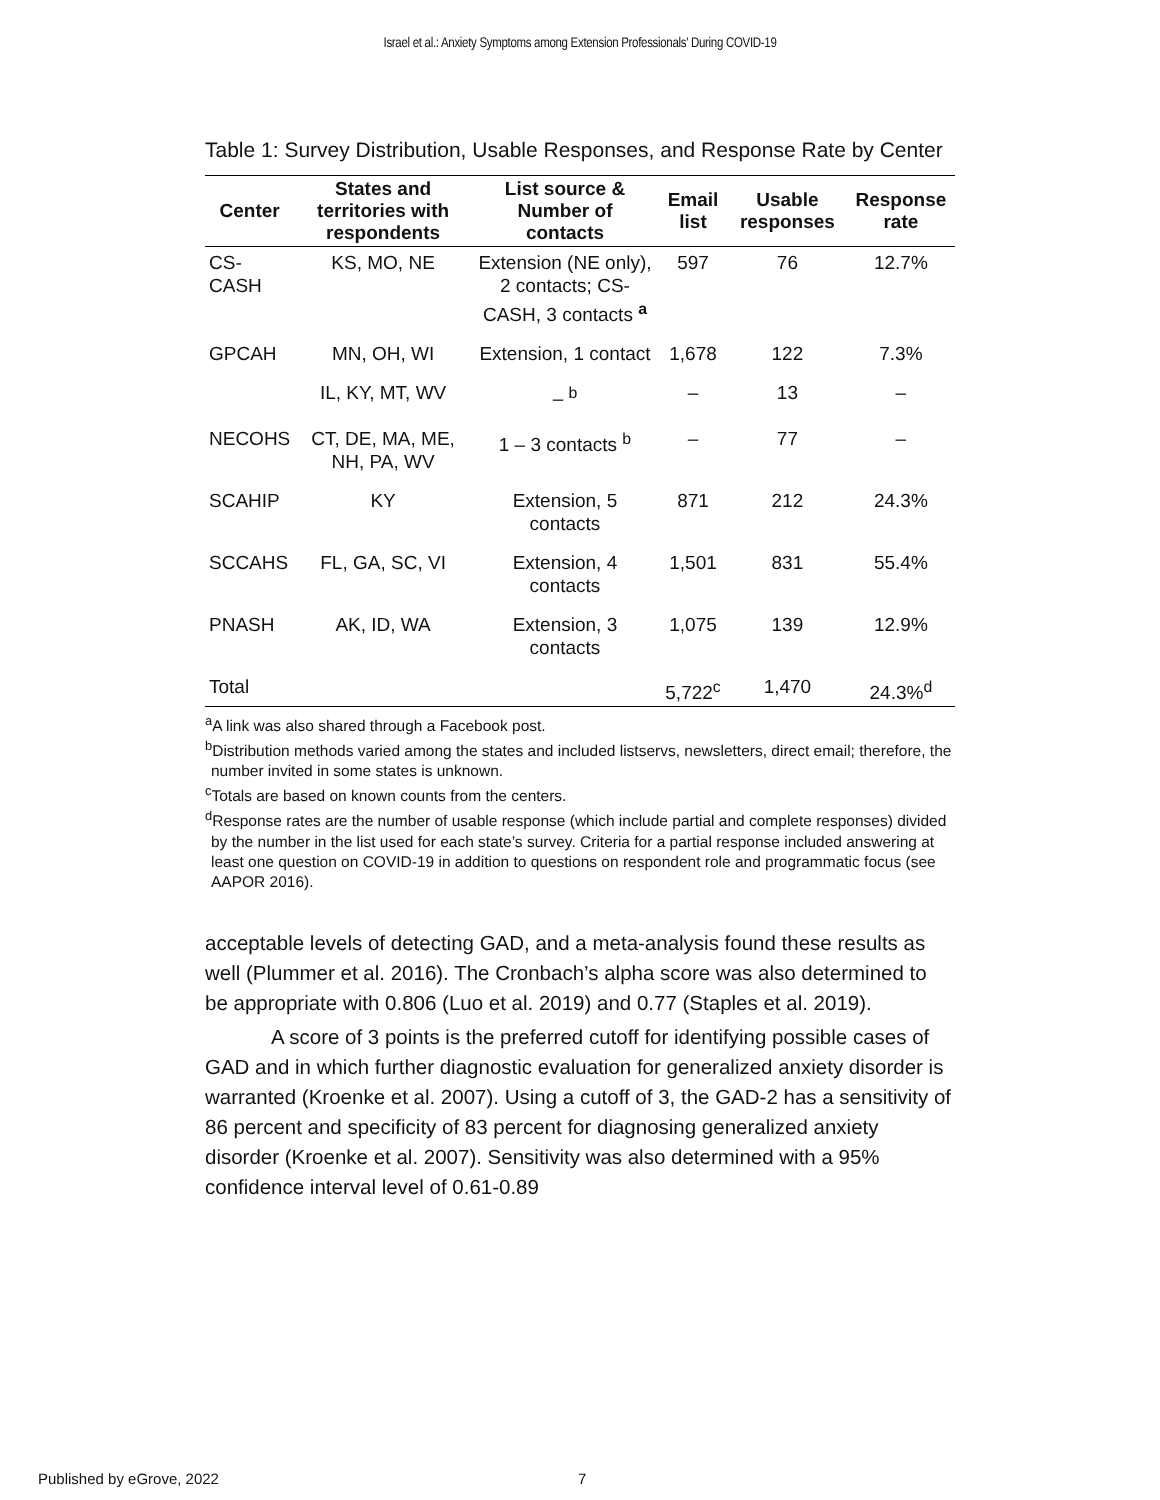Israel et al.: Anxiety Symptoms among Extension Professionals' During COVID-19
Table 1: Survey Distribution, Usable Responses, and Response Rate by Center
| Center | States and territories with respondents | List source & Number of contacts | Email list | Usable responses | Response rate |
| --- | --- | --- | --- | --- | --- |
| CS- CASH | KS, MO, NE | Extension (NE only), 2 contacts; CS-CASH, 3 contacts <sup>a</sup> | 597 | 76 | 12.7% |
| GPCAH | MN, OH, WI | Extension, 1 contact | 1,678 | 122 | 7.3% |
| | IL, KY, MT, WV | – <sup>b</sup> | – | 13 | – |
| NECOHS | CT, DE, MA, ME, NH, PA, WV | 1 – 3 contacts <sup>b</sup> | – | 77 | – |
| SCAHIP | KY | Extension, 5 contacts | 871 | 212 | 24.3% |
| SCCAHS | FL, GA, SC, VI | Extension, 4 contacts | 1,501 | 831 | 55.4% |
| PNASH | AK, ID, WA | Extension, 3 contacts | 1,075 | 139 | 12.9% |
| Total | | | 5,722<sup>c</sup> | 1,470 | 24.3%<sup>d</sup> |
<sup>a</sup> A link was also shared through a Facebook post.
<sup>b</sup> Distribution methods varied among the states and included listservs, newsletters, direct email; therefore, the number invited in some states is unknown.
<sup>c</sup> Totals are based on known counts from the centers.
<sup>d</sup> Response rates are the number of usable response (which include partial and complete responses) divided by the number in the list used for each state’s survey. Criteria for a partial response included answering at least one question on COVID-19 in addition to questions on respondent role and programmatic focus (see AAPOR 2016).
acceptable levels of detecting GAD, and a meta-analysis found these results as well (Plummer et al. 2016). The Cronbach’s alpha score was also determined to be appropriate with 0.806 (Luo et al. 2019) and 0.77 (Staples et al. 2019).
A score of 3 points is the preferred cutoff for identifying possible cases of GAD and in which further diagnostic evaluation for generalized anxiety disorder is warranted (Kroenke et al. 2007). Using a cutoff of 3, the GAD-2 has a sensitivity of 86 percent and specificity of 83 percent for diagnosing generalized anxiety disorder (Kroenke et al. 2007). Sensitivity was also determined with a 95% confidence interval level of 0.61-0.89
Published by eGrove, 2022 7